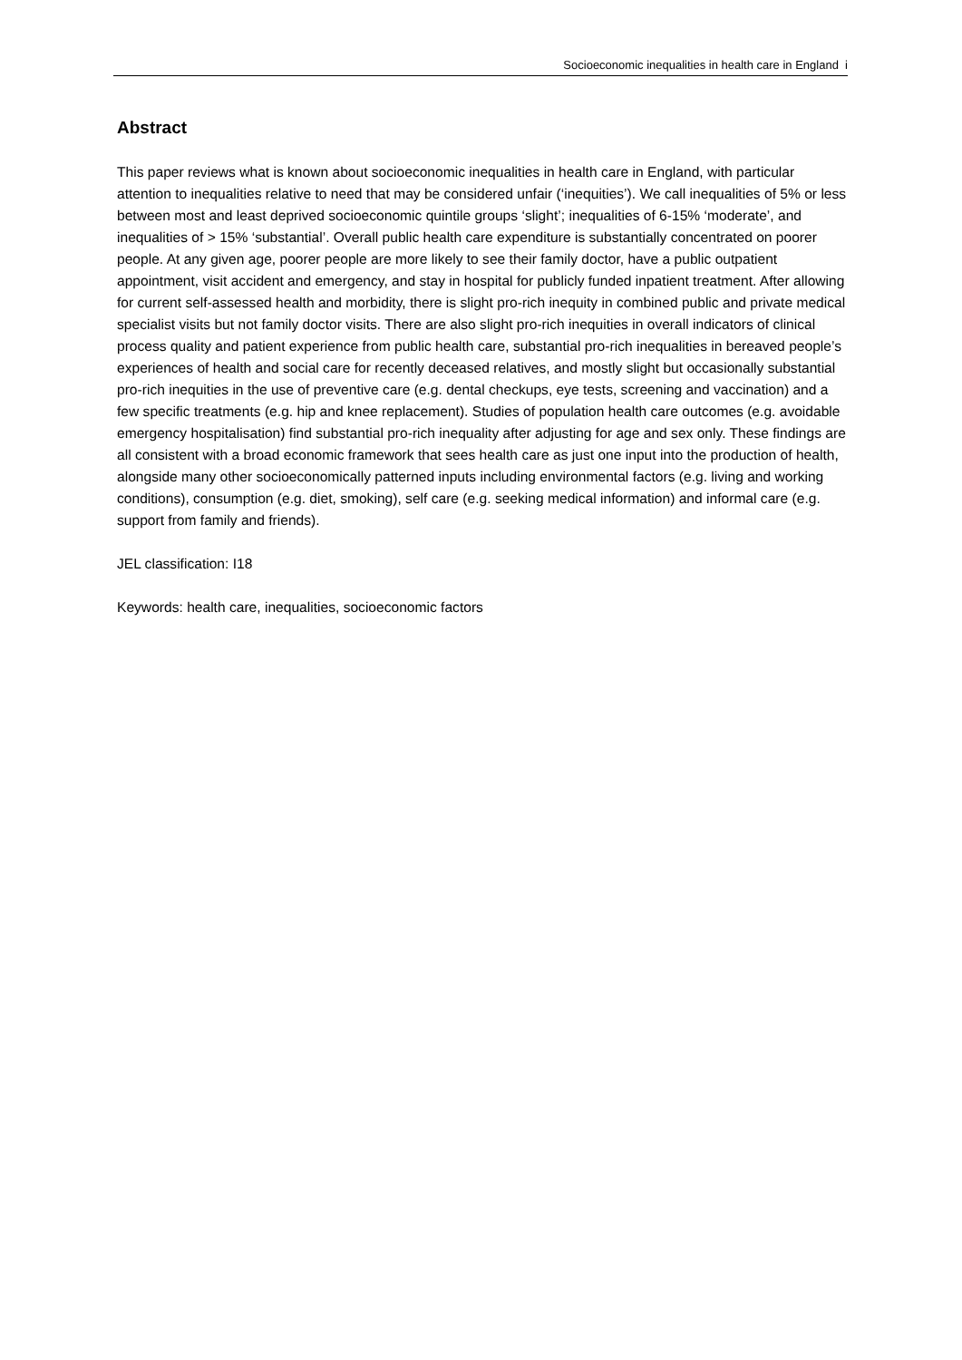Socioeconomic inequalities in health care in England i
Abstract
This paper reviews what is known about socioeconomic inequalities in health care in England, with particular attention to inequalities relative to need that may be considered unfair (‘inequities’). We call inequalities of 5% or less between most and least deprived socioeconomic quintile groups ‘slight’; inequalities of 6-15% ‘moderate’, and inequalities of > 15% ‘substantial’. Overall public health care expenditure is substantially concentrated on poorer people. At any given age, poorer people are more likely to see their family doctor, have a public outpatient appointment, visit accident and emergency, and stay in hospital for publicly funded inpatient treatment. After allowing for current self-assessed health and morbidity, there is slight pro-rich inequity in combined public and private medical specialist visits but not family doctor visits. There are also slight pro-rich inequities in overall indicators of clinical process quality and patient experience from public health care, substantial pro-rich inequalities in bereaved people’s experiences of health and social care for recently deceased relatives, and mostly slight but occasionally substantial pro-rich inequities in the use of preventive care (e.g. dental checkups, eye tests, screening and vaccination) and a few specific treatments (e.g. hip and knee replacement). Studies of population health care outcomes (e.g. avoidable emergency hospitalisation) find substantial pro-rich inequality after adjusting for age and sex only. These findings are all consistent with a broad economic framework that sees health care as just one input into the production of health, alongside many other socioeconomically patterned inputs including environmental factors (e.g. living and working conditions), consumption (e.g. diet, smoking), self care (e.g. seeking medical information) and informal care (e.g. support from family and friends).
JEL classification: I18
Keywords: health care, inequalities, socioeconomic factors